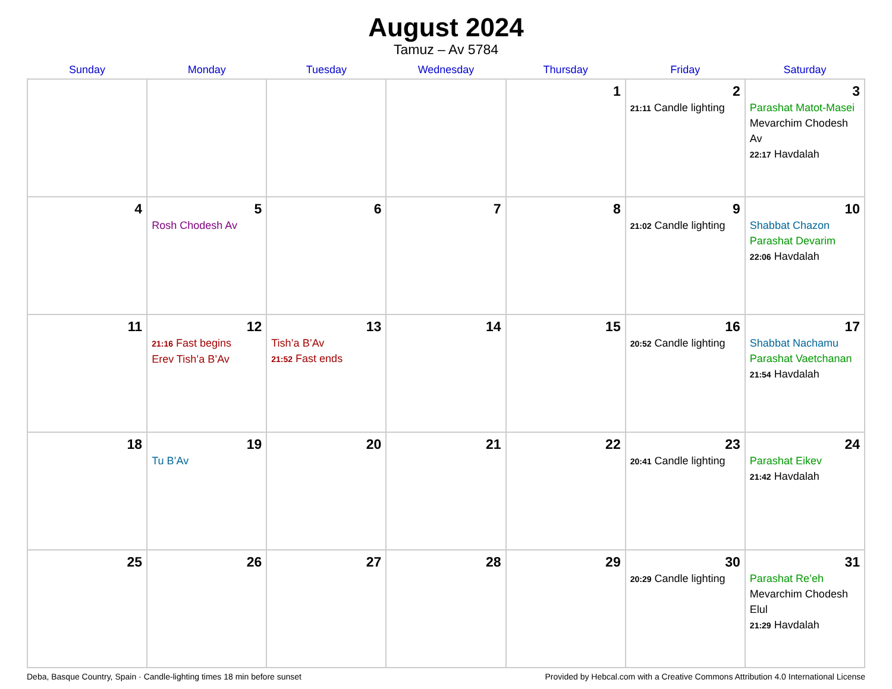August 2024
Tamuz – Av 5784
| Sunday | Monday | Tuesday | Wednesday | Thursday | Friday | Saturday |
| --- | --- | --- | --- | --- | --- | --- |
| | | | | 1 | 2 21:11 Candle lighting | 3 Parashat Matot-Masei Mevarchim Chodesh Av 22:17 Havdalah |
| 4 | 5 Rosh Chodesh Av | 6 | 7 | 8 | 9 21:02 Candle lighting | 10 Shabbat Chazon Parashat Devarim 22:06 Havdalah |
| 11 | 12 21:16 Fast begins Erev Tish’a B’Av | 13 Tish’a B’Av 21:52 Fast ends | 14 | 15 | 16 20:52 Candle lighting | 17 Shabbat Nachamu Parashat Vaetchanan 21:54 Havdalah |
| 18 | 19 Tu B’Av | 20 | 21 | 22 | 23 20:41 Candle lighting | 24 Parashat Eikev 21:42 Havdalah |
| 25 | 26 | 27 | 28 | 29 | 30 20:29 Candle lighting | 31 Parashat Re’eh Mevarchim Chodesh Elul 21:29 Havdalah |
Deba, Basque Country, Spain · Candle-lighting times 18 min before sunset Provided by Hebcal.com with a Creative Commons Attribution 4.0 International License